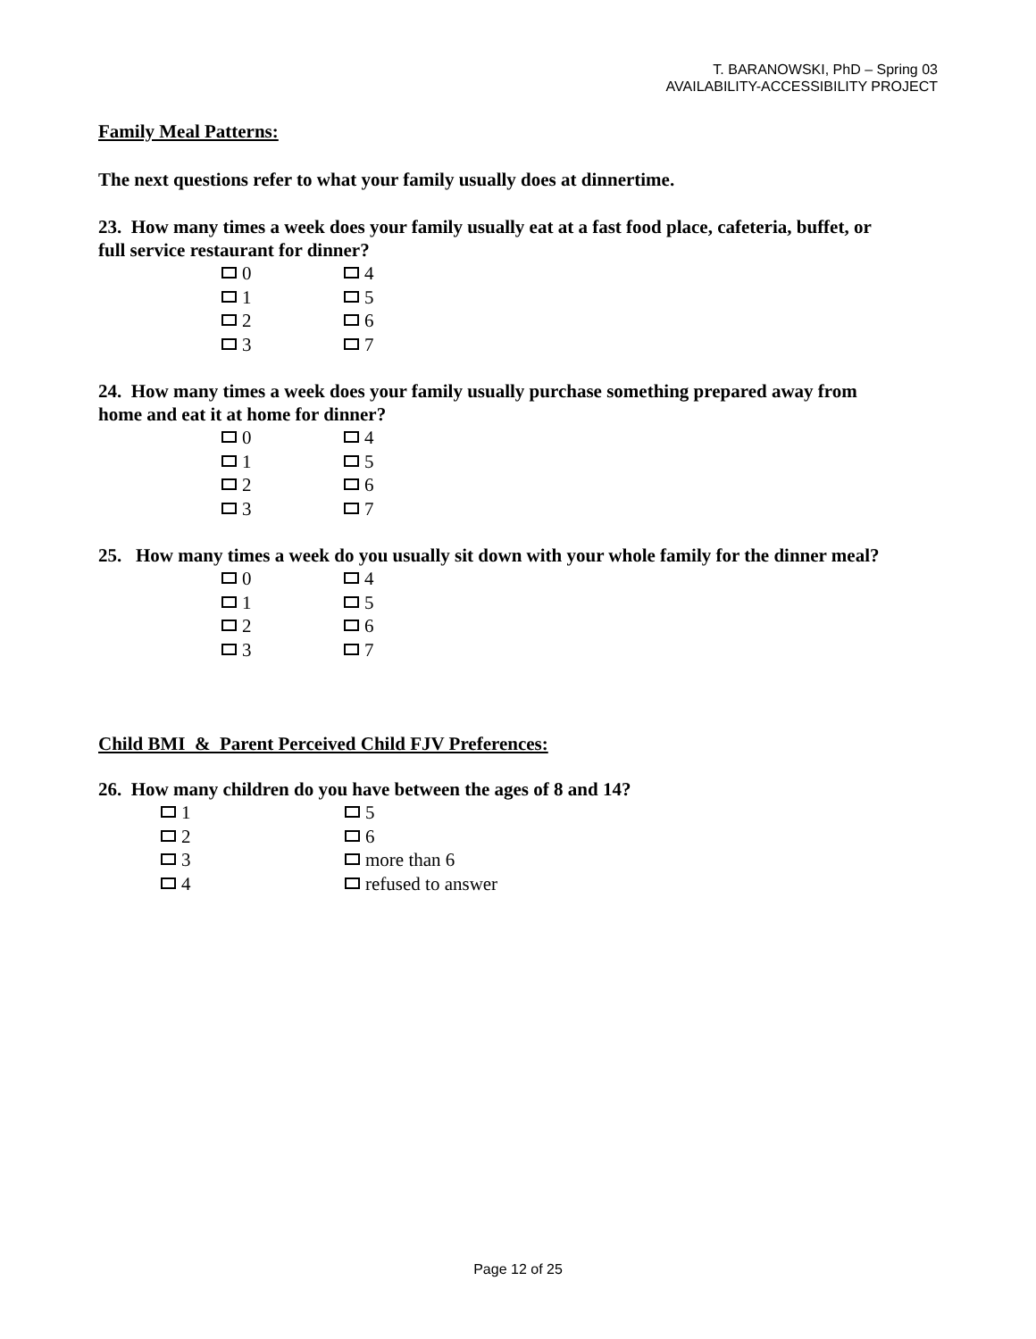T. BARANOWSKI, PhD – Spring 03
AVAILABILITY-ACCESSIBILITY PROJECT
Family Meal Patterns:
The next questions refer to what your family usually does at dinnertime.
23. How many times a week does your family usually eat at a fast food place, cafeteria, buffet, or full service restaurant for dinner?
0 4 1 5 2 6 3 7
24. How many times a week does your family usually purchase something prepared away from home and eat it at home for dinner?
0 4 1 5 2 6 3 7
25. How many times a week do you usually sit down with your whole family for the dinner meal?
0 4 1 5 2 6 3 7
Child BMI & Parent Perceived Child FJV Preferences:
26. How many children do you have between the ages of 8 and 14?
1 5 2 6 3 more than 6 4 refused to answer
Page 12 of 25